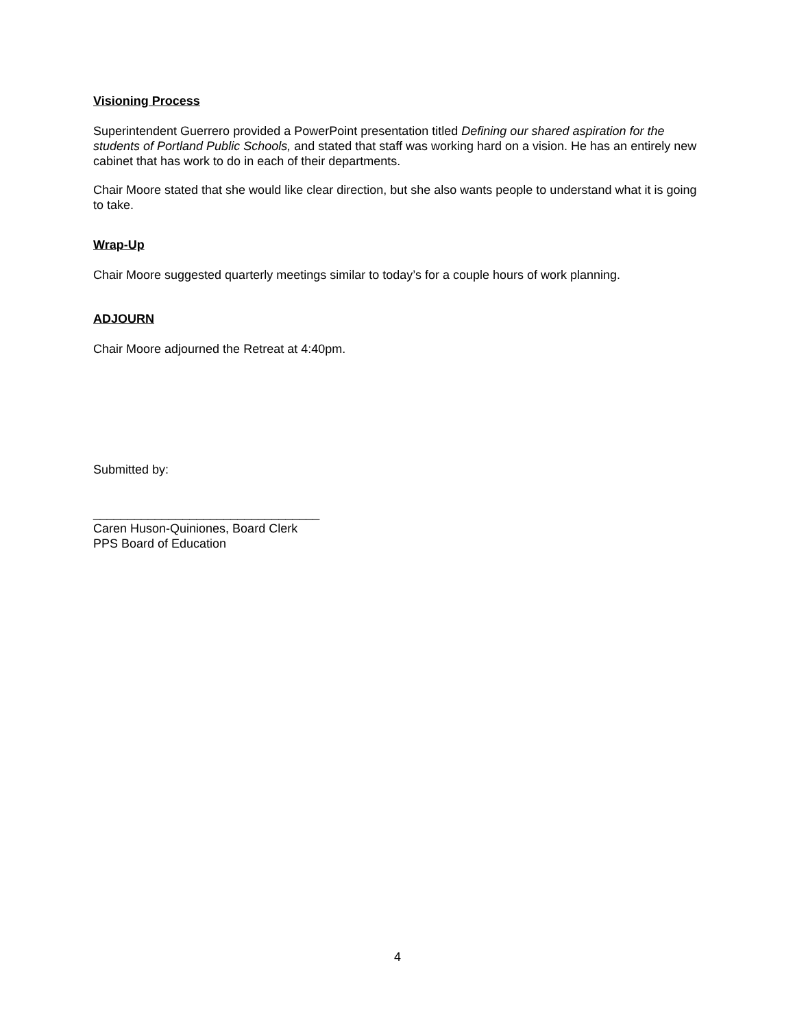Visioning Process
Superintendent Guerrero provided a PowerPoint presentation titled Defining our shared aspiration for the students of Portland Public Schools, and stated that staff was working hard on a vision. He has an entirely new cabinet that has work to do in each of their departments.
Chair Moore stated that she would like clear direction, but she also wants people to understand what it is going to take.
Wrap-Up
Chair Moore suggested quarterly meetings similar to today’s for a couple hours of work planning.
ADJOURN
Chair Moore adjourned the Retreat at 4:40pm.
Submitted by:
_________________________________
Caren Huson-Quiniones, Board Clerk
PPS Board of Education
4